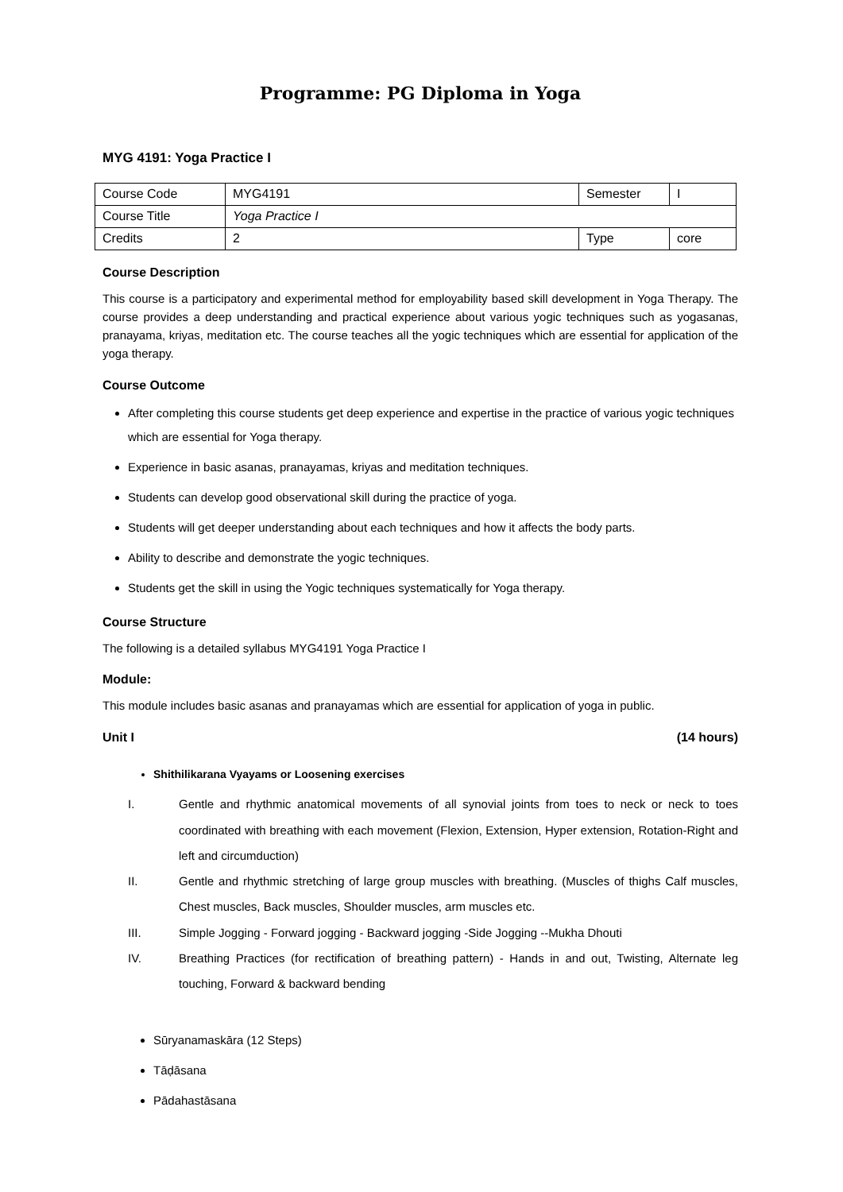Programme: PG Diploma in Yoga
MYG 4191: Yoga Practice I
| Course Code | MYG4191 | Semester | I |
| Course Title | Yoga Practice I | | |
| Credits | 2 | Type | core |
Course Description
This course is a participatory and experimental method for employability based skill development in Yoga Therapy. The course provides a deep understanding and practical experience about various yogic techniques such as yogasanas, pranayama, kriyas, meditation etc. The course teaches all the yogic techniques which are essential for application of the yoga therapy.
Course Outcome
After completing this course students get deep experience and expertise in the practice of various yogic techniques which are essential for Yoga therapy.
Experience in basic asanas, pranayamas, kriyas and meditation techniques.
Students can develop good observational skill during the practice of yoga.
Students will get deeper understanding about each techniques and how it affects the body parts.
Ability to describe and demonstrate the yogic techniques.
Students get the skill in using the Yogic techniques systematically for Yoga therapy.
Course Structure
The following is a detailed syllabus MYG4191 Yoga Practice I
Module:
This module includes basic asanas and pranayamas which are essential for application of yoga in public.
Unit I (14 hours)
Shithilikarana Vyayams or Loosening exercises
I. Gentle and rhythmic anatomical movements of all synovial joints from toes to neck or neck to toes coordinated with breathing with each movement (Flexion, Extension, Hyper extension, Rotation-Right and left and circumduction)
II. Gentle and rhythmic stretching of large group muscles with breathing. (Muscles of thighs Calf muscles, Chest muscles, Back muscles, Shoulder muscles, arm muscles etc.
III. Simple Jogging - Forward jogging - Backward jogging -Side Jogging --Mukha Dhouti
IV. Breathing Practices (for rectification of breathing pattern) - Hands in and out, Twisting, Alternate leg touching, Forward & backward bending
Sūryanamaskāra (12 Steps)
Tāḍāsana
Pādahastāsana